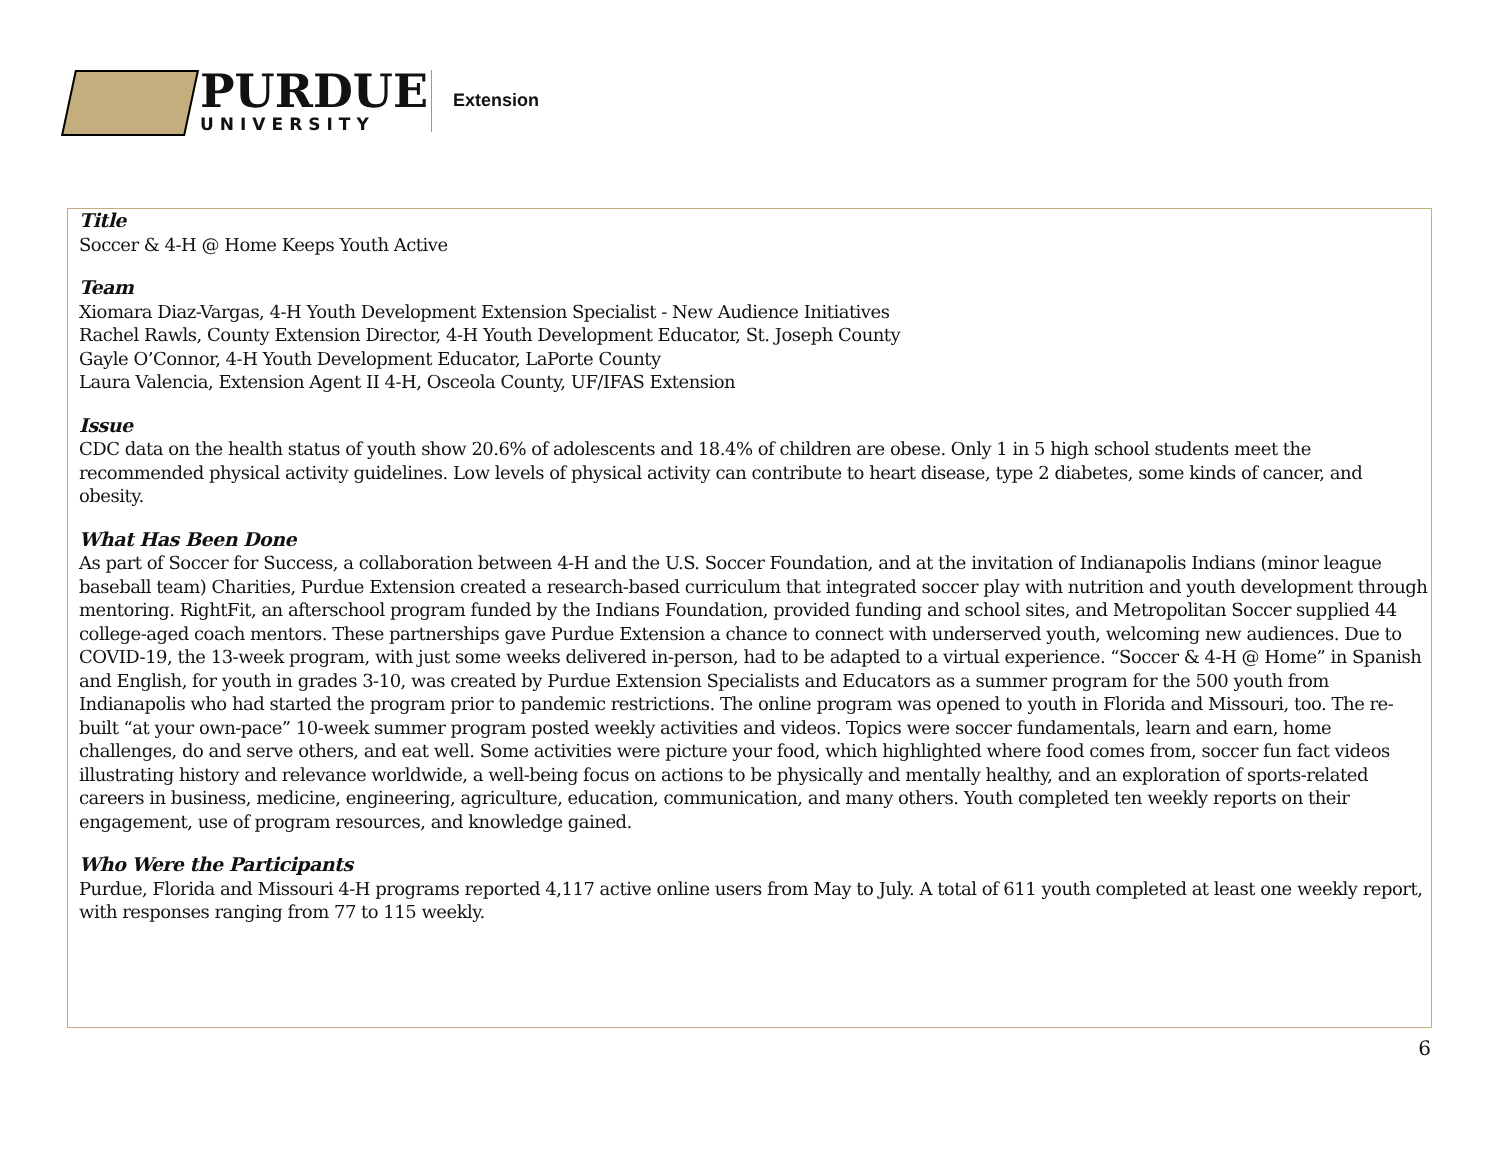PURDUE
UNIVERSITY
Extension
Title
Soccer & 4-H @ Home Keeps Youth Active
Team
Xiomara Diaz-Vargas, 4-H Youth Development Extension Specialist - New Audience Initiatives
Rachel Rawls, County Extension Director, 4-H Youth Development Educator, St. Joseph County
Gayle O’Connor, 4-H Youth Development Educator, LaPorte County
Laura Valencia, Extension Agent II 4-H, Osceola County, UF/IFAS Extension
Issue
CDC data on the health status of youth show 20.6% of adolescents and 18.4% of children are obese. Only 1 in 5 high school students meet the recommended physical activity guidelines. Low levels of physical activity can contribute to heart disease, type 2 diabetes, some kinds of cancer, and obesity.
What Has Been Done
As part of Soccer for Success, a collaboration between 4-H and the U.S. Soccer Foundation, and at the invitation of Indianapolis Indians (minor league baseball team) Charities, Purdue Extension created a research-based curriculum that integrated soccer play with nutrition and youth development through mentoring. RightFit, an afterschool program funded by the Indians Foundation, provided funding and school sites, and Metropolitan Soccer supplied 44 college-aged coach mentors. These partnerships gave Purdue Extension a chance to connect with underserved youth, welcoming new audiences. Due to COVID-19, the 13-week program, with just some weeks delivered in-person, had to be adapted to a virtual experience. “Soccer & 4-H @ Home” in Spanish and English, for youth in grades 3-10, was created by Purdue Extension Specialists and Educators as a summer program for the 500 youth from Indianapolis who had started the program prior to pandemic restrictions. The online program was opened to youth in Florida and Missouri, too. The re-built “at your own-pace” 10-week summer program posted weekly activities and videos. Topics were soccer fundamentals, learn and earn, home challenges, do and serve others, and eat well. Some activities were picture your food, which highlighted where food comes from, soccer fun fact videos illustrating history and relevance worldwide, a well-being focus on actions to be physically and mentally healthy, and an exploration of sports-related careers in business, medicine, engineering, agriculture, education, communication, and many others. Youth completed ten weekly reports on their engagement, use of program resources, and knowledge gained.
Who Were the Participants
Purdue, Florida and Missouri 4-H programs reported 4,117 active online users from May to July. A total of 611 youth completed at least one weekly report, with responses ranging from 77 to 115 weekly.
6